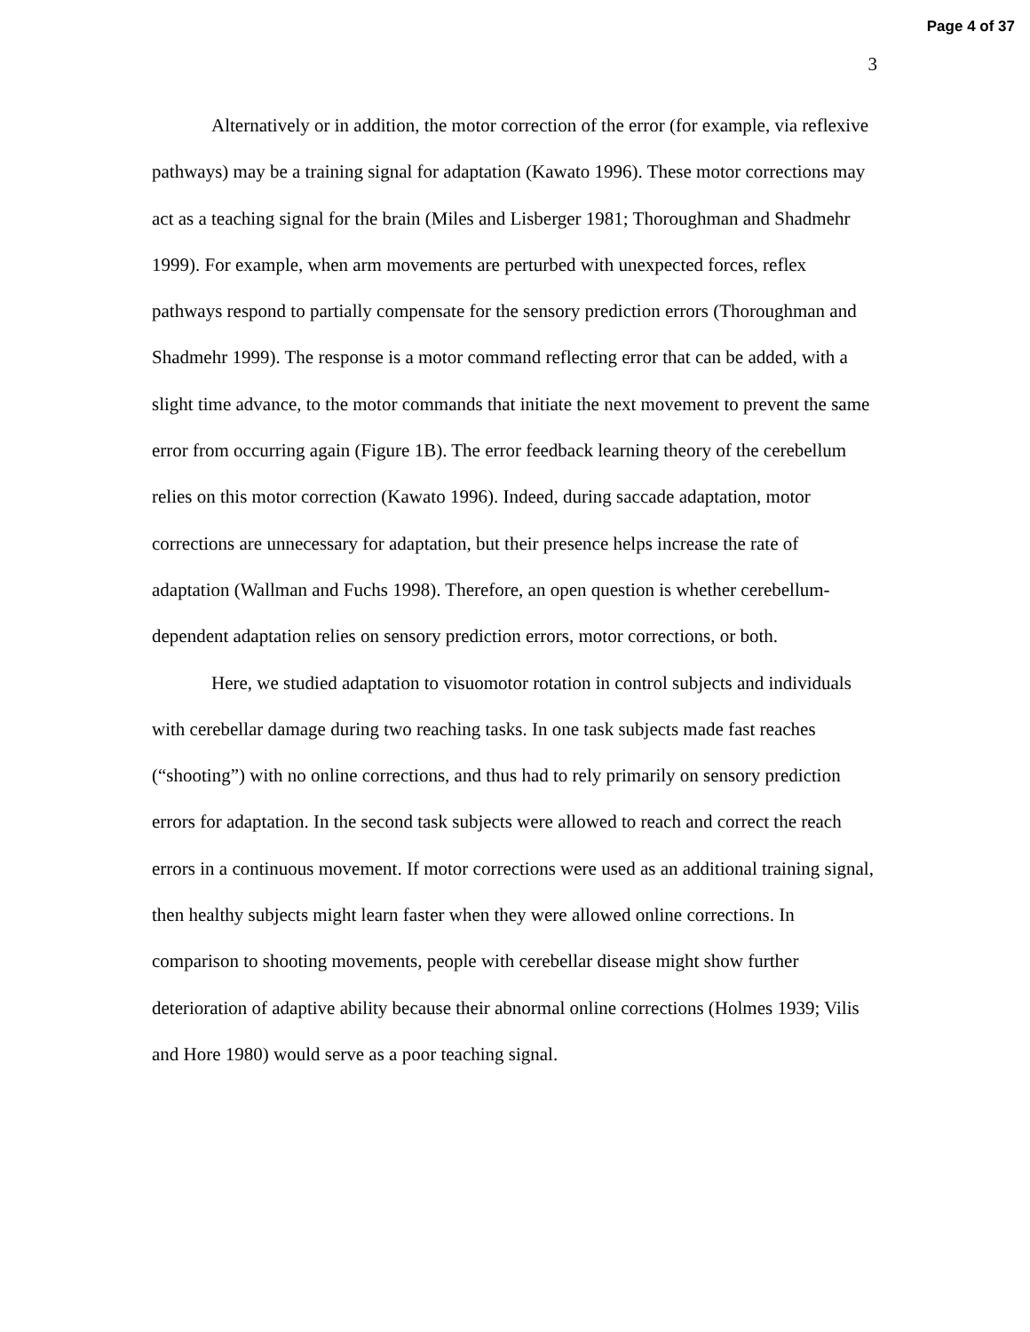Page 4 of 37
3
Alternatively or in addition, the motor correction of the error (for example, via reflexive pathways) may be a training signal for adaptation (Kawato 1996). These motor corrections may act as a teaching signal for the brain (Miles and Lisberger 1981; Thoroughman and Shadmehr 1999). For example, when arm movements are perturbed with unexpected forces, reflex pathways respond to partially compensate for the sensory prediction errors (Thoroughman and Shadmehr 1999). The response is a motor command reflecting error that can be added, with a slight time advance, to the motor commands that initiate the next movement to prevent the same error from occurring again (Figure 1B). The error feedback learning theory of the cerebellum relies on this motor correction (Kawato 1996). Indeed, during saccade adaptation, motor corrections are unnecessary for adaptation, but their presence helps increase the rate of adaptation (Wallman and Fuchs 1998). Therefore, an open question is whether cerebellum-dependent adaptation relies on sensory prediction errors, motor corrections, or both.
Here, we studied adaptation to visuomotor rotation in control subjects and individuals with cerebellar damage during two reaching tasks. In one task subjects made fast reaches (“shooting”) with no online corrections, and thus had to rely primarily on sensory prediction errors for adaptation. In the second task subjects were allowed to reach and correct the reach errors in a continuous movement. If motor corrections were used as an additional training signal, then healthy subjects might learn faster when they were allowed online corrections. In comparison to shooting movements, people with cerebellar disease might show further deterioration of adaptive ability because their abnormal online corrections (Holmes 1939; Vilis and Hore 1980) would serve as a poor teaching signal.